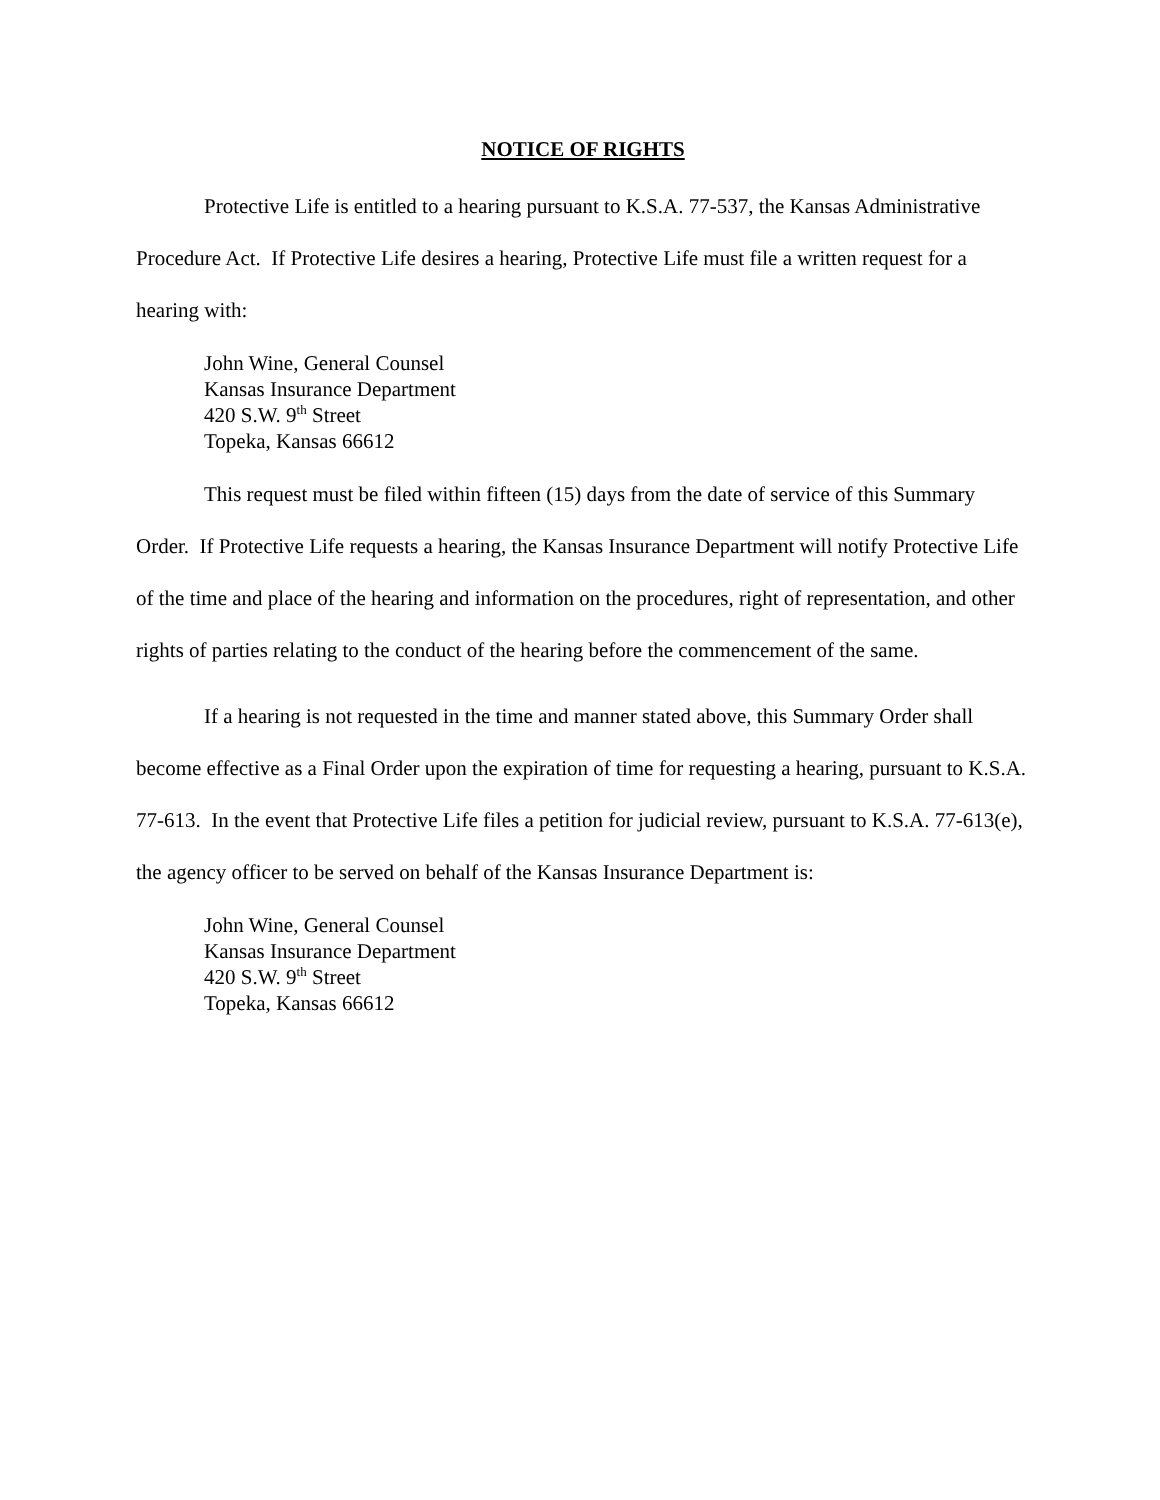NOTICE OF RIGHTS
Protective Life is entitled to a hearing pursuant to K.S.A. 77-537, the Kansas Administrative Procedure Act. If Protective Life desires a hearing, Protective Life must file a written request for a hearing with:
John Wine, General Counsel
Kansas Insurance Department
420 S.W. 9<sup>th</sup> Street
Topeka, Kansas 66612
This request must be filed within fifteen (15) days from the date of service of this Summary Order. If Protective Life requests a hearing, the Kansas Insurance Department will notify Protective Life of the time and place of the hearing and information on the procedures, right of representation, and other rights of parties relating to the conduct of the hearing before the commencement of the same.
If a hearing is not requested in the time and manner stated above, this Summary Order shall become effective as a Final Order upon the expiration of time for requesting a hearing, pursuant to K.S.A. 77-613. In the event that Protective Life files a petition for judicial review, pursuant to K.S.A. 77-613(e), the agency officer to be served on behalf of the Kansas Insurance Department is:
John Wine, General Counsel
Kansas Insurance Department
420 S.W. 9<sup>th</sup> Street
Topeka, Kansas 66612